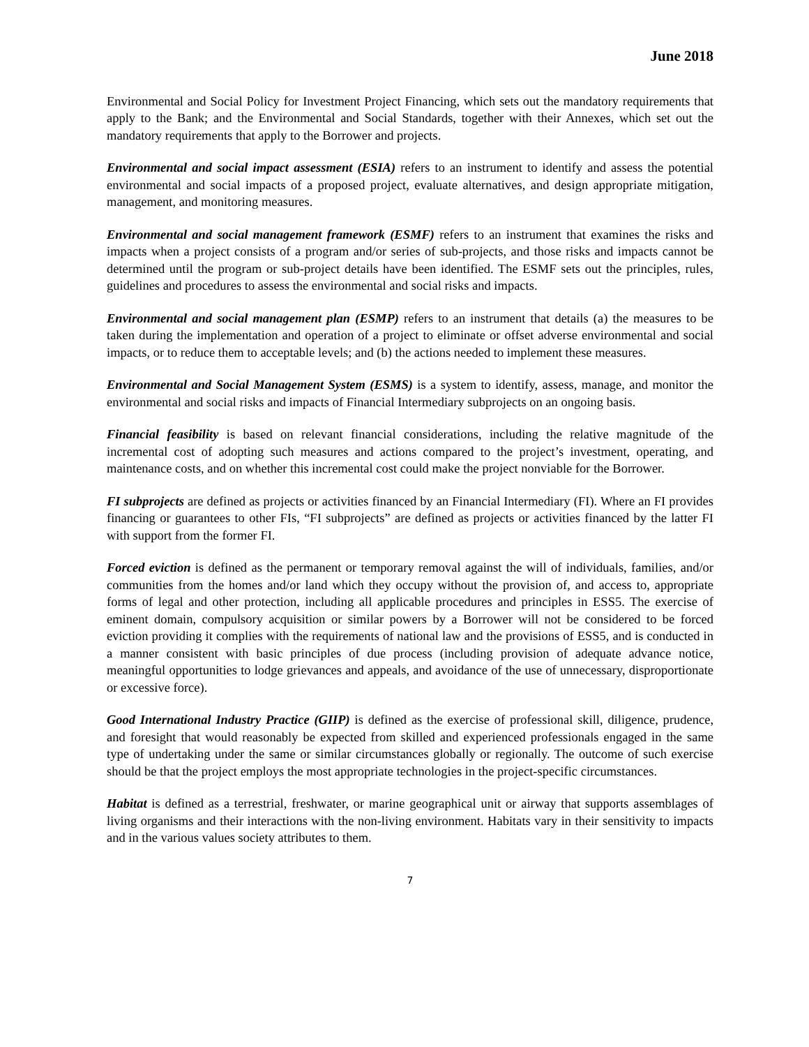June 2018
Environmental and Social Policy for Investment Project Financing, which sets out the mandatory requirements that apply to the Bank; and the Environmental and Social Standards, together with their Annexes, which set out the mandatory requirements that apply to the Borrower and projects.
Environmental and social impact assessment (ESIA) refers to an instrument to identify and assess the potential environmental and social impacts of a proposed project, evaluate alternatives, and design appropriate mitigation, management, and monitoring measures.
Environmental and social management framework (ESMF) refers to an instrument that examines the risks and impacts when a project consists of a program and/or series of sub-projects, and those risks and impacts cannot be determined until the program or sub-project details have been identified. The ESMF sets out the principles, rules, guidelines and procedures to assess the environmental and social risks and impacts.
Environmental and social management plan (ESMP) refers to an instrument that details (a) the measures to be taken during the implementation and operation of a project to eliminate or offset adverse environmental and social impacts, or to reduce them to acceptable levels; and (b) the actions needed to implement these measures.
Environmental and Social Management System (ESMS) is a system to identify, assess, manage, and monitor the environmental and social risks and impacts of Financial Intermediary subprojects on an ongoing basis.
Financial feasibility is based on relevant financial considerations, including the relative magnitude of the incremental cost of adopting such measures and actions compared to the project’s investment, operating, and maintenance costs, and on whether this incremental cost could make the project nonviable for the Borrower.
FI subprojects are defined as projects or activities financed by an Financial Intermediary (FI). Where an FI provides financing or guarantees to other FIs, “FI subprojects” are defined as projects or activities financed by the latter FI with support from the former FI.
Forced eviction is defined as the permanent or temporary removal against the will of individuals, families, and/or communities from the homes and/or land which they occupy without the provision of, and access to, appropriate forms of legal and other protection, including all applicable procedures and principles in ESS5. The exercise of eminent domain, compulsory acquisition or similar powers by a Borrower will not be considered to be forced eviction providing it complies with the requirements of national law and the provisions of ESS5, and is conducted in a manner consistent with basic principles of due process (including provision of adequate advance notice, meaningful opportunities to lodge grievances and appeals, and avoidance of the use of unnecessary, disproportionate or excessive force).
Good International Industry Practice (GIIP) is defined as the exercise of professional skill, diligence, prudence, and foresight that would reasonably be expected from skilled and experienced professionals engaged in the same type of undertaking under the same or similar circumstances globally or regionally. The outcome of such exercise should be that the project employs the most appropriate technologies in the project-specific circumstances.
Habitat is defined as a terrestrial, freshwater, or marine geographical unit or airway that supports assemblages of living organisms and their interactions with the non-living environment. Habitats vary in their sensitivity to impacts and in the various values society attributes to them.
7